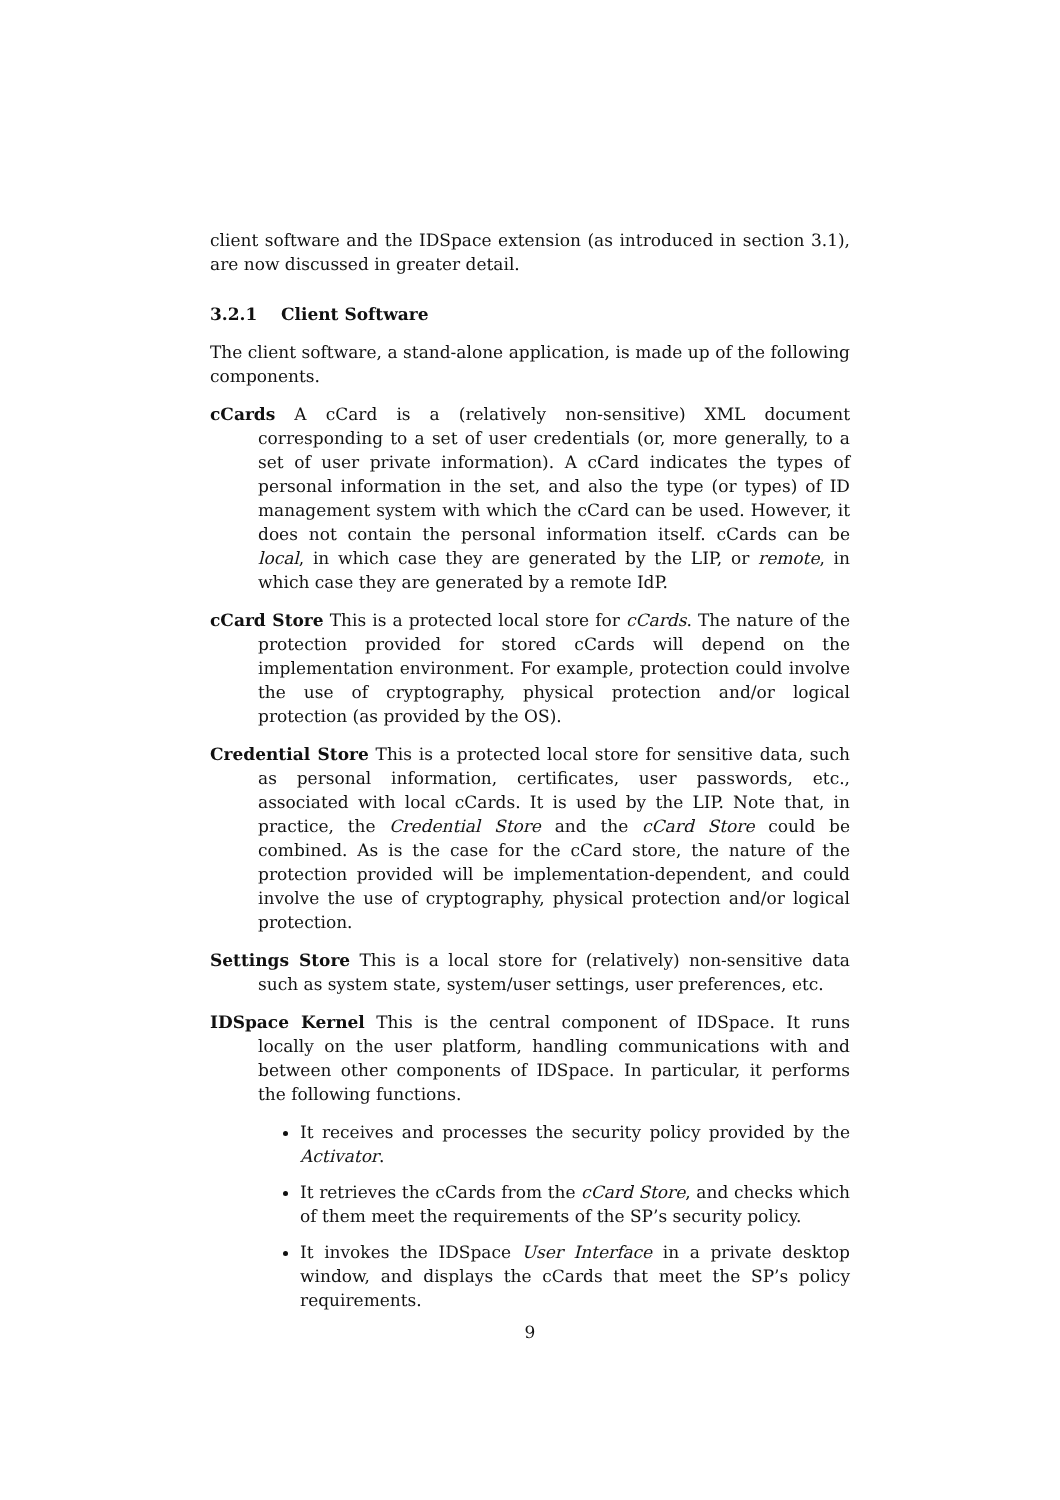client software and the IDSpace extension (as introduced in section 3.1), are now discussed in greater detail.
3.2.1 Client Software
The client software, a stand-alone application, is made up of the following components.
cCards A cCard is a (relatively non-sensitive) XML document corresponding to a set of user credentials (or, more generally, to a set of user private information). A cCard indicates the types of personal information in the set, and also the type (or types) of ID management system with which the cCard can be used. However, it does not contain the personal information itself. cCards can be local, in which case they are generated by the LIP, or remote, in which case they are generated by a remote IdP.
cCard Store This is a protected local store for cCards. The nature of the protection provided for stored cCards will depend on the implementation environment. For example, protection could involve the use of cryptography, physical protection and/or logical protection (as provided by the OS).
Credential Store This is a protected local store for sensitive data, such as personal information, certificates, user passwords, etc., associated with local cCards. It is used by the LIP. Note that, in practice, the Credential Store and the cCard Store could be combined. As is the case for the cCard store, the nature of the protection provided will be implementation-dependent, and could involve the use of cryptography, physical protection and/or logical protection.
Settings Store This is a local store for (relatively) non-sensitive data such as system state, system/user settings, user preferences, etc.
IDSpace Kernel This is the central component of IDSpace. It runs locally on the user platform, handling communications with and between other components of IDSpace. In particular, it performs the following functions.
It receives and processes the security policy provided by the Activator.
It retrieves the cCards from the cCard Store, and checks which of them meet the requirements of the SP’s security policy.
It invokes the IDSpace User Interface in a private desktop window, and displays the cCards that meet the SP’s policy requirements.
9